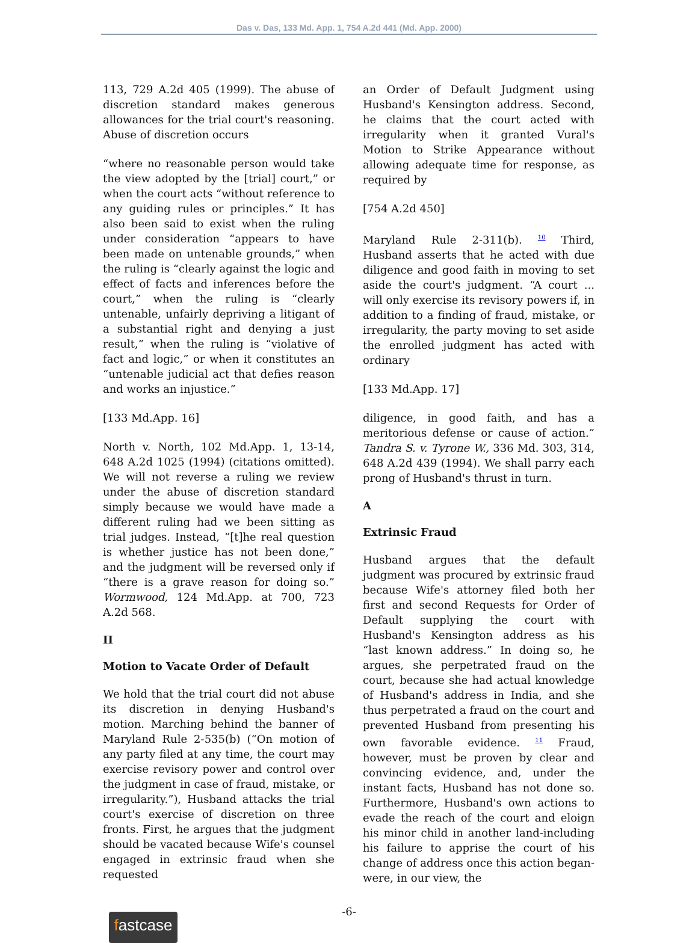Das v. Das, 133 Md. App. 1, 754 A.2d 441 (Md. App. 2000)
113, 729 A.2d 405 (1999). The abuse of discretion standard makes generous allowances for the trial court's reasoning. Abuse of discretion occurs
“where no reasonable person would take the view adopted by the [trial] court,” or when the court acts “without reference to any guiding rules or principles.” It has also been said to exist when the ruling under consideration “appears to have been made on untenable grounds,” when the ruling is “clearly against the logic and effect of facts and inferences before the court,” when the ruling is “clearly untenable, unfairly depriving a litigant of a substantial right and denying a just result,” when the ruling is “violative of fact and logic,” or when it constitutes an “untenable judicial act that defies reason and works an injustice.”
[133 Md.App. 16]
North v. North, 102 Md.App. 1, 13-14, 648 A.2d 1025 (1994) (citations omitted). We will not reverse a ruling we review under the abuse of discretion standard simply because we would have made a different ruling had we been sitting as trial judges. Instead, “[t]he real question is whether justice has not been done,” and the judgment will be reversed only if “there is a grave reason for doing so.” Wormwood, 124 Md.App. at 700, 723 A.2d 568.
II
Motion to Vacate Order of Default
We hold that the trial court did not abuse its discretion in denying Husband's motion. Marching behind the banner of Maryland Rule 2-535(b) (“On motion of any party filed at any time, the court may exercise revisory power and control over the judgment in case of fraud, mistake, or irregularity.”), Husband attacks the trial court's exercise of discretion on three fronts. First, he argues that the judgment should be vacated because Wife's counsel engaged in extrinsic fraud when she requested
an Order of Default Judgment using Husband's Kensington address. Second, he claims that the court acted with irregularity when it granted Vural's Motion to Strike Appearance without allowing adequate time for response, as required by
[754 A.2d 450]
Maryland Rule 2-311(b). <sup>10</sup> Third, Husband asserts that he acted with due diligence and good faith in moving to set aside the court's judgment. “A court ... will only exercise its revisory powers if, in addition to a finding of fraud, mistake, or irregularity, the party moving to set aside the enrolled judgment has acted with ordinary
[133 Md.App. 17]
diligence, in good faith, and has a meritorious defense or cause of action.” Tandra S. v. Tyrone W., 336 Md. 303, 314, 648 A.2d 439 (1994). We shall parry each prong of Husband's thrust in turn.
A
Extrinsic Fraud
Husband argues that the default judgment was procured by extrinsic fraud because Wife's attorney filed both her first and second Requests for Order of Default supplying the court with Husband's Kensington address as his “last known address.” In doing so, he argues, she perpetrated fraud on the court, because she had actual knowledge of Husband's address in India, and she thus perpetrated a fraud on the court and prevented Husband from presenting his own favorable evidence. <sup>11</sup> Fraud, however, must be proven by clear and convincing evidence, and, under the instant facts, Husband has not done so. Furthermore, Husband's own actions to evade the reach of the court and eloign his minor child in another land-including his failure to apprise the court of his change of address once this action began-were, in our view, the
-6-
fastcase